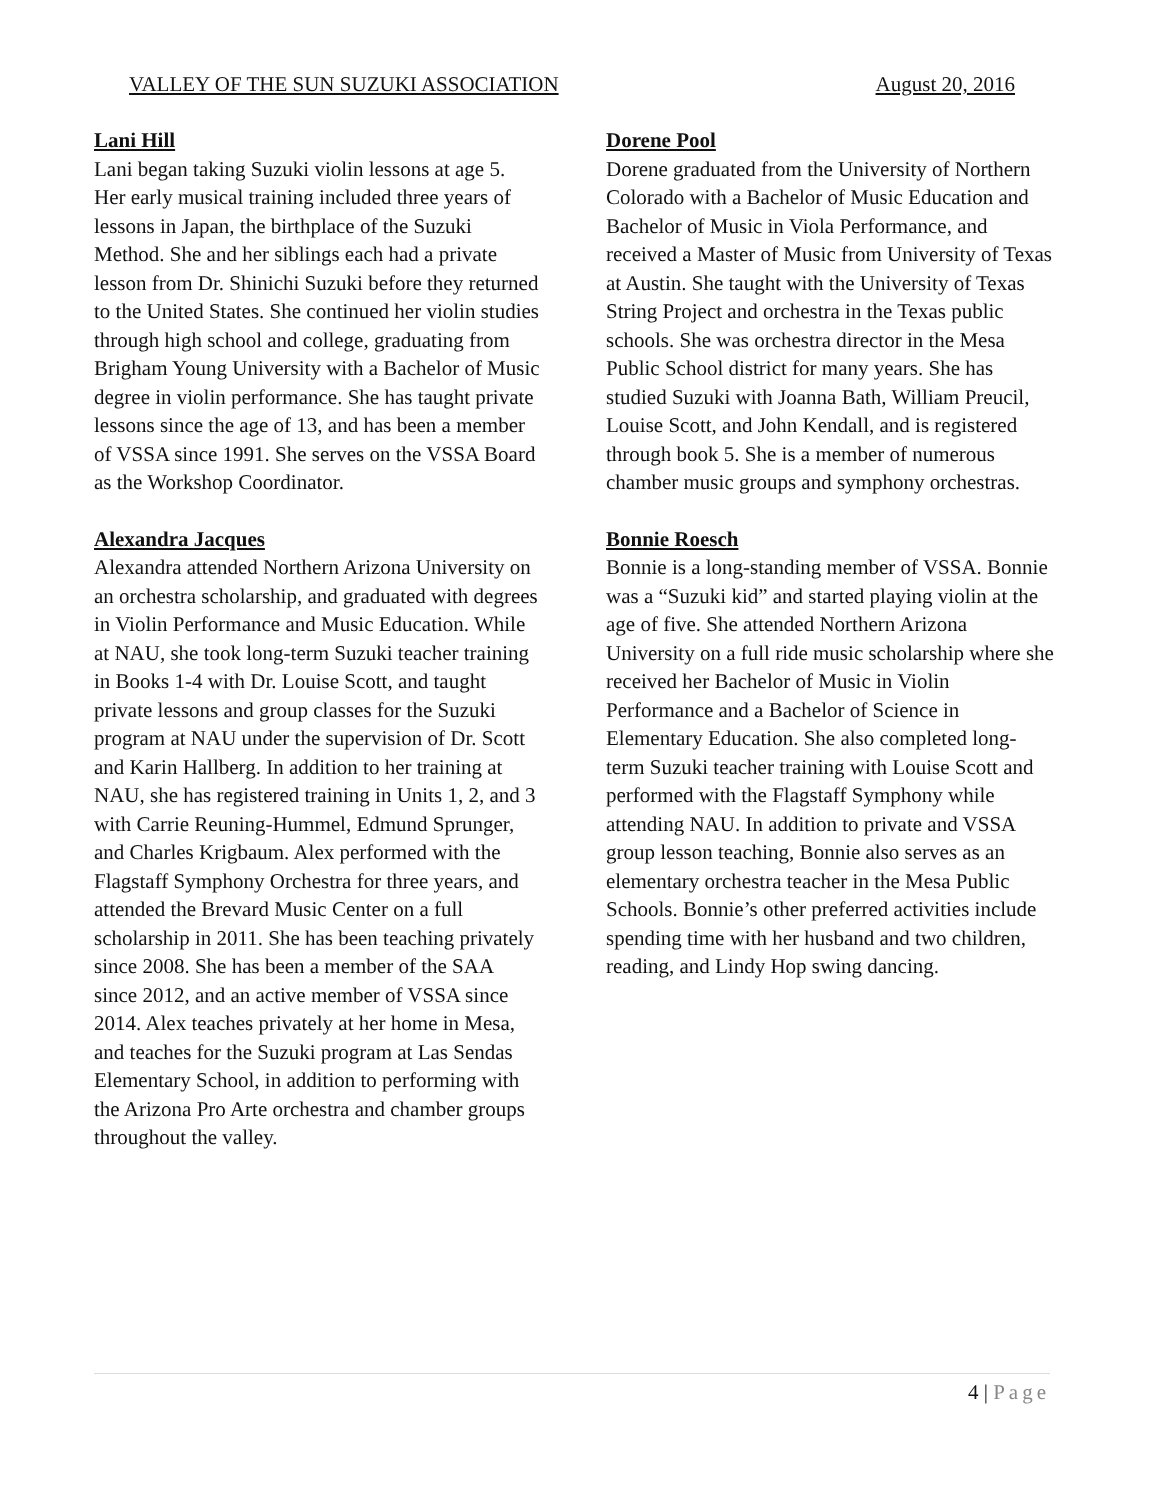VALLEY OF THE SUN SUZUKI ASSOCIATION August 20, 2016
Lani Hill
Lani began taking Suzuki violin lessons at age 5. Her early musical training included three years of lessons in Japan, the birthplace of the Suzuki Method. She and her siblings each had a private lesson from Dr. Shinichi Suzuki before they returned to the United States. She continued her violin studies through high school and college, graduating from Brigham Young University with a Bachelor of Music degree in violin performance. She has taught private lessons since the age of 13, and has been a member of VSSA since 1991. She serves on the VSSA Board as the Workshop Coordinator.
Alexandra Jacques
Alexandra attended Northern Arizona University on an orchestra scholarship, and graduated with degrees in Violin Performance and Music Education. While at NAU, she took long-term Suzuki teacher training in Books 1-4 with Dr. Louise Scott, and taught private lessons and group classes for the Suzuki program at NAU under the supervision of Dr. Scott and Karin Hallberg. In addition to her training at NAU, she has registered training in Units 1, 2, and 3 with Carrie Reuning-Hummel, Edmund Sprunger, and Charles Krigbaum. Alex performed with the Flagstaff Symphony Orchestra for three years, and attended the Brevard Music Center on a full scholarship in 2011. She has been teaching privately since 2008. She has been a member of the SAA since 2012, and an active member of VSSA since 2014. Alex teaches privately at her home in Mesa, and teaches for the Suzuki program at Las Sendas Elementary School, in addition to performing with the Arizona Pro Arte orchestra and chamber groups throughout the valley.
Dorene Pool
Dorene graduated from the University of Northern Colorado with a Bachelor of Music Education and Bachelor of Music in Viola Performance, and received a Master of Music from University of Texas at Austin. She taught with the University of Texas String Project and orchestra in the Texas public schools. She was orchestra director in the Mesa Public School district for many years. She has studied Suzuki with Joanna Bath, William Preucil, Louise Scott, and John Kendall, and is registered through book 5. She is a member of numerous chamber music groups and symphony orchestras.
Bonnie Roesch
Bonnie is a long-standing member of VSSA. Bonnie was a “Suzuki kid” and started playing violin at the age of five. She attended Northern Arizona University on a full ride music scholarship where she received her Bachelor of Music in Violin Performance and a Bachelor of Science in Elementary Education. She also completed long-term Suzuki teacher training with Louise Scott and performed with the Flagstaff Symphony while attending NAU. In addition to private and VSSA group lesson teaching, Bonnie also serves as an elementary orchestra teacher in the Mesa Public Schools. Bonnie’s other preferred activities include spending time with her husband and two children, reading, and Lindy Hop swing dancing.
4 | Page